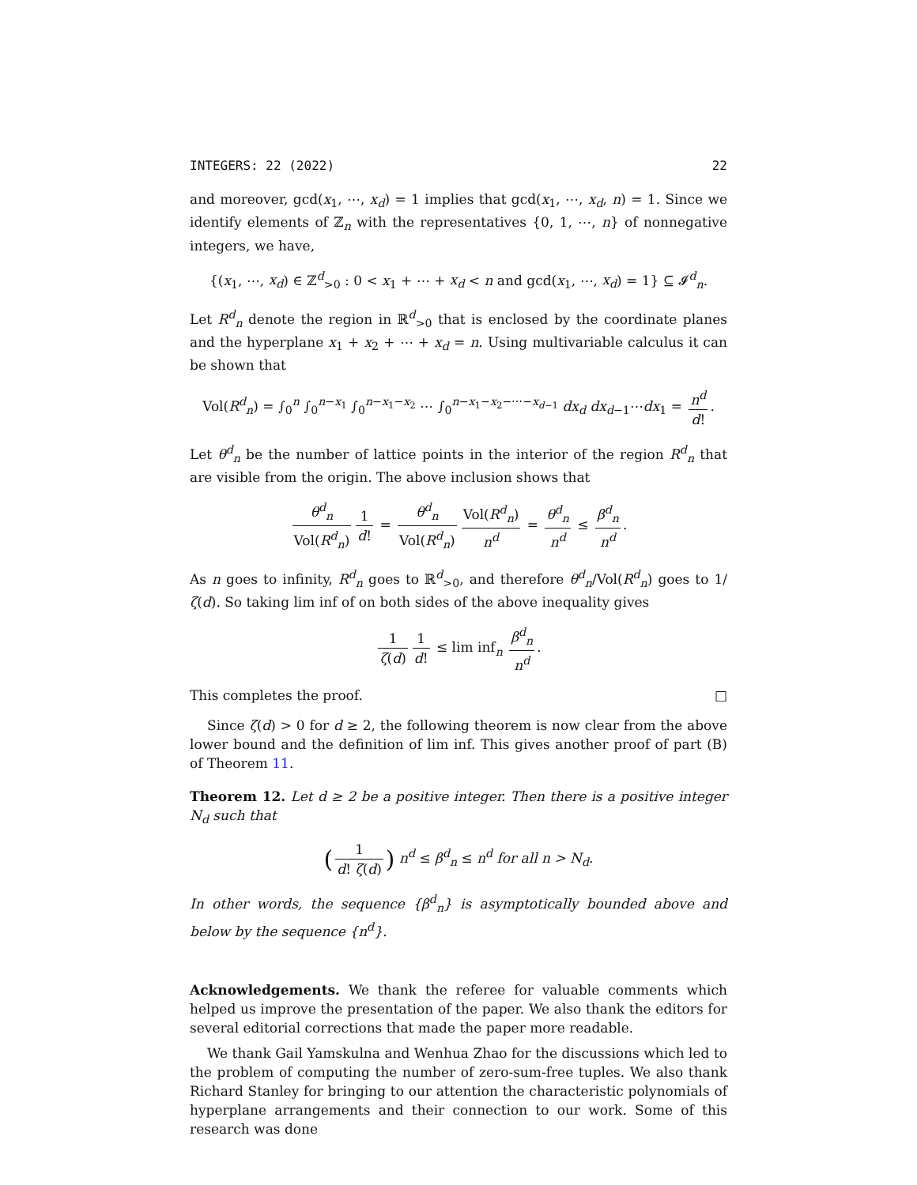INTEGERS: 22 (2022) 22
and moreover, gcd(x<sub>1</sub>, ⋯, x<sub>d</sub>) = 1 implies that gcd(x<sub>1</sub>, ⋯, x<sub>d</sub>, n) = 1. Since we identify elements of ℤ<sub>n</sub> with the representatives {0, 1, ⋯, n} of nonnegative integers, we have,
{(x<sub>1</sub>, ⋯, x<sub>d</sub>) ∈ ℤ<sup>d</sup><sub>>0</sub> : 0 < x<sub>1</sub> + ⋯ + x<sub>d</sub> < n and gcd(x<sub>1</sub>, ⋯, x<sub>d</sub>) = 1} ⊆ 𝓘<sup>d</sup><sub>n</sub>.
Let R<sup>d</sup><sub>n</sub> denote the region in ℝ<sup>d</sup><sub>>0</sub> that is enclosed by the coordinate planes and the hyperplane x<sub>1</sub> + x<sub>2</sub> + ⋯ + x<sub>d</sub> = n. Using multivariable calculus it can be shown that
Vol(R<sup>d</sup><sub>n</sub>) = ∫<sub>0</sub><sup>n</sup> ∫<sub>0</sub><sup>n−x<sub>1</sub></sup> ∫<sub>0</sub><sup>n−x<sub>1</sub>−x<sub>2</sub></sup> ⋯ ∫<sub>0</sub><sup>n−x<sub>1</sub>−x<sub>2</sub>−⋯−x<sub>d−1</sub></sup> dx<sub>d</sub> dx<sub>d−1</sub>⋯dx<sub>1</sub> = n<sup>d</sup> d!.
Let θ<sup>d</sup><sub>n</sub> be the number of lattice points in the interior of the region R<sup>d</sup><sub>n</sub> that are visible from the origin. The above inclusion shows that
θ<sup>d</sup><sub>n</sub> Vol(R<sup>d</sup><sub>n</sub>) 1 d! = θ<sup>d</sup><sub>n</sub> Vol(R<sup>d</sup><sub>n</sub>) Vol(R<sup>d</sup><sub>n</sub>) n<sup>d</sup> = θ<sup>d</sup><sub>n</sub> n<sup>d</sup> ≤ β<sup>d</sup><sub>n</sub> n<sup>d</sup>.
As n goes to infinity, R<sup>d</sup><sub>n</sub> goes to ℝ<sup>d</sup><sub>>0</sub>, and therefore θ<sup>d</sup><sub>n</sub>/Vol(R<sup>d</sup><sub>n</sub>) goes to 1/ζ(d). So taking lim inf of on both sides of the above inequality gives
1 ζ(d) 1 d! ≤ lim inf<sub>n</sub> β<sup>d</sup><sub>n</sub> n<sup>d</sup>.
This completes the proof. □
Since ζ(d) > 0 for d ≥ 2, the following theorem is now clear from the above lower bound and the definition of lim inf. This gives another proof of part (B) of Theorem 11.
Theorem 12. Let d ≥ 2 be a positive integer. Then there is a positive integer N<sub>d</sub> such that
(1 d! ζ(d)) n<sup>d</sup> ≤ β<sup>d</sup><sub>n</sub> ≤ n<sup>d</sup> for all n > N<sub>d</sub>.
In other words, the sequence {β<sup>d</sup><sub>n</sub>} is asymptotically bounded above and below by the sequence {n<sup>d</sup>}.
Acknowledgements. We thank the referee for valuable comments which helped us improve the presentation of the paper. We also thank the editors for several editorial corrections that made the paper more readable.
We thank Gail Yamskulna and Wenhua Zhao for the discussions which led to the problem of computing the number of zero-sum-free tuples. We also thank Richard Stanley for bringing to our attention the characteristic polynomials of hyperplane arrangements and their connection to our work. Some of this research was done